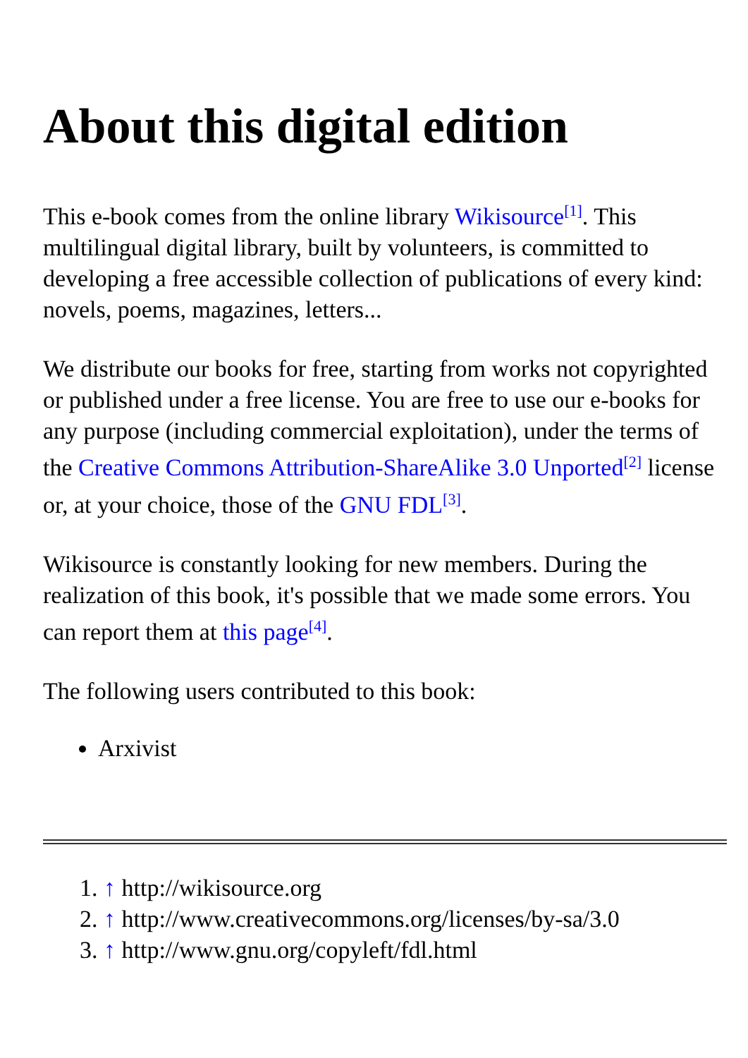About this digital edition
This e-book comes from the online library Wikisource<sup>[1]</sup>. This multilingual digital library, built by volunteers, is committed to developing a free accessible collection of publications of every kind: novels, poems, magazines, letters...
We distribute our books for free, starting from works not copyrighted or published under a free license. You are free to use our e-books for any purpose (including commercial exploitation), under the terms of the Creative Commons Attribution-ShareAlike 3.0 Unported<sup>[2]</sup> license or, at your choice, those of the GNU FDL<sup>[3]</sup>.
Wikisource is constantly looking for new members. During the realization of this book, it's possible that we made some errors. You can report them at this page<sup>[4]</sup>.
The following users contributed to this book:
Arxivist
1. ↑ http://wikisource.org
2. ↑ http://www.creativecommons.org/licenses/by-sa/3.0
3. ↑ http://www.gnu.org/copyleft/fdl.html